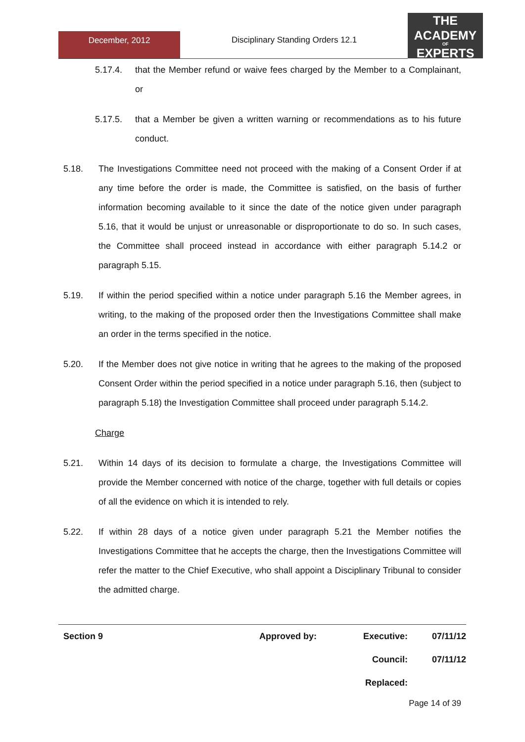December, 2012
Disciplinary Standing Orders 12.1
THE
ACADEMY
OF
EXPERTS
5.17.4. that the Member refund or waive fees charged by the Member to a Complainant, or
5.17.5. that a Member be given a written warning or recommendations as to his future conduct.
5.18. The Investigations Committee need not proceed with the making of a Consent Order if at any time before the order is made, the Committee is satisfied, on the basis of further information becoming available to it since the date of the notice given under paragraph 5.16, that it would be unjust or unreasonable or disproportionate to do so. In such cases, the Committee shall proceed instead in accordance with either paragraph 5.14.2 or paragraph 5.15.
5.19. If within the period specified within a notice under paragraph 5.16 the Member agrees, in writing, to the making of the proposed order then the Investigations Committee shall make an order in the terms specified in the notice.
5.20. If the Member does not give notice in writing that he agrees to the making of the proposed Consent Order within the period specified in a notice under paragraph 5.16, then (subject to paragraph 5.18) the Investigation Committee shall proceed under paragraph 5.14.2.
Charge
5.21. Within 14 days of its decision to formulate a charge, the Investigations Committee will provide the Member concerned with notice of the charge, together with full details or copies of all the evidence on which it is intended to rely.
5.22. If within 28 days of a notice given under paragraph 5.21 the Member notifies the Investigations Committee that he accepts the charge, then the Investigations Committee will refer the matter to the Chief Executive, who shall appoint a Disciplinary Tribunal to consider the admitted charge.
| Section 9 | Approved by: | Executive: | 07/11/12 |
| | | Council: | 07/11/12 |
| | | Replaced: | |
Page 14 of 39